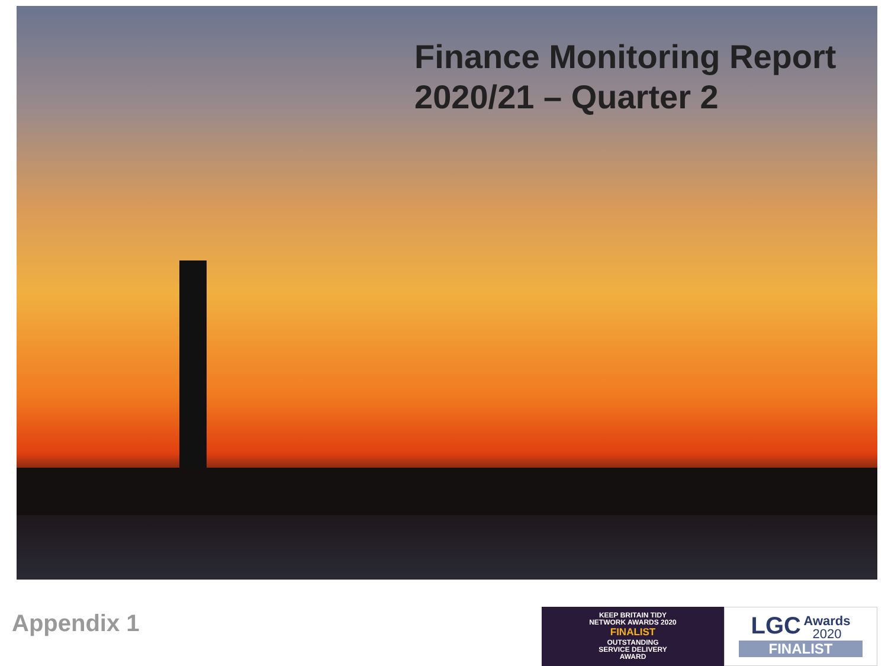Finance Monitoring Report
2020/21 – Quarter 2
Appendix 1
KEEP BRITAIN TIDY
NETWORK AWARDS 2020
FINALIST
OUTSTANDING
SERVICE DELIVERY
AWARD
LGC Awards
2020
FINALIST